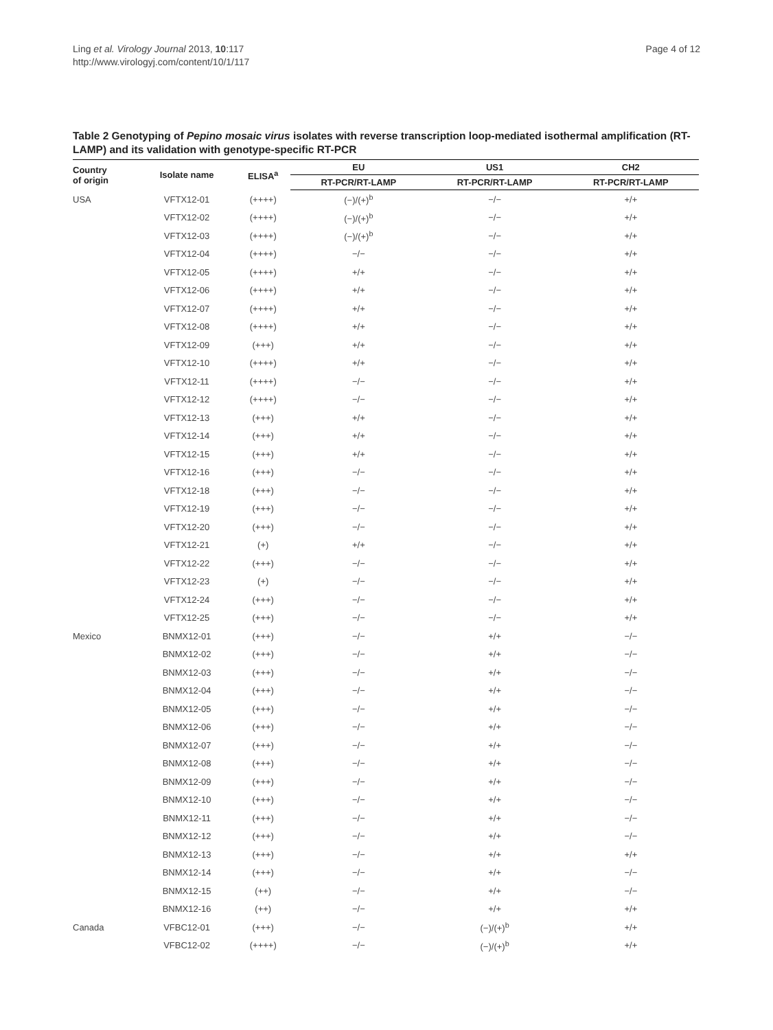Ling et al. Virology Journal 2013, 10:117
http://www.virologyj.com/content/10/1/117
Page 4 of 12
Table 2 Genotyping of Pepino mosaic virus isolates with reverse transcription loop-mediated isothermal amplification (RT-LAMP) and its validation with genotype-specific RT-PCR
| Country of origin | Isolate name | ELISA<sup>a</sup> | EU | US1 | CH2 |
| --- | --- | --- | --- | --- | --- |
| | | | RT-PCR/RT-LAMP | RT-PCR/RT-LAMP | RT-PCR/RT-LAMP |
| USA | VFTX12-01 | (++++) | (−)/(+)<sup>b</sup> | −/− | +/+ |
| | VFTX12-02 | (++++) | (−)/(+)<sup>b</sup> | −/− | +/+ |
| | VFTX12-03 | (++++) | (−)/(+)<sup>b</sup> | −/− | +/+ |
| | VFTX12-04 | (++++) | −/− | −/− | +/+ |
| | VFTX12-05 | (++++) | +/+ | −/− | +/+ |
| | VFTX12-06 | (++++) | +/+ | −/− | +/+ |
| | VFTX12-07 | (++++) | +/+ | −/− | +/+ |
| | VFTX12-08 | (++++) | +/+ | −/− | +/+ |
| | VFTX12-09 | (+++) | +/+ | −/− | +/+ |
| | VFTX12-10 | (++++) | +/+ | −/− | +/+ |
| | VFTX12-11 | (++++) | −/− | −/− | +/+ |
| | VFTX12-12 | (++++) | −/− | −/− | +/+ |
| | VFTX12-13 | (+++) | +/+ | −/− | +/+ |
| | VFTX12-14 | (+++) | +/+ | −/− | +/+ |
| | VFTX12-15 | (+++) | +/+ | −/− | +/+ |
| | VFTX12-16 | (+++) | −/− | −/− | +/+ |
| | VFTX12-18 | (+++) | −/− | −/− | +/+ |
| | VFTX12-19 | (+++) | −/− | −/− | +/+ |
| | VFTX12-20 | (+++) | −/− | −/− | +/+ |
| | VFTX12-21 | (+) | +/+ | −/− | +/+ |
| | VFTX12-22 | (+++) | −/− | −/− | +/+ |
| | VFTX12-23 | (+) | −/− | −/− | +/+ |
| | VFTX12-24 | (+++) | −/− | −/− | +/+ |
| | VFTX12-25 | (+++) | −/− | −/− | +/+ |
| Mexico | BNMX12-01 | (+++) | −/− | +/+ | −/− |
| | BNMX12-02 | (+++) | −/− | +/+ | −/− |
| | BNMX12-03 | (+++) | −/− | +/+ | −/− |
| | BNMX12-04 | (+++) | −/− | +/+ | −/− |
| | BNMX12-05 | (+++) | −/− | +/+ | −/− |
| | BNMX12-06 | (+++) | −/− | +/+ | −/− |
| | BNMX12-07 | (+++) | −/− | +/+ | −/− |
| | BNMX12-08 | (+++) | −/− | +/+ | −/− |
| | BNMX12-09 | (+++) | −/− | +/+ | −/− |
| | BNMX12-10 | (+++) | −/− | +/+ | −/− |
| | BNMX12-11 | (+++) | −/− | +/+ | −/− |
| | BNMX12-12 | (+++) | −/− | +/+ | −/− |
| | BNMX12-13 | (+++) | −/− | +/+ | +/+ |
| | BNMX12-14 | (+++) | −/− | +/+ | −/− |
| | BNMX12-15 | (++) | −/− | +/+ | −/− |
| | BNMX12-16 | (++) | −/− | +/+ | +/+ |
| Canada | VFBC12-01 | (+++) | −/− | (−)/(+)<sup>b</sup> | +/+ |
| | VFBC12-02 | (++++) | −/− | (−)/(+)<sup>b</sup> | +/+ |